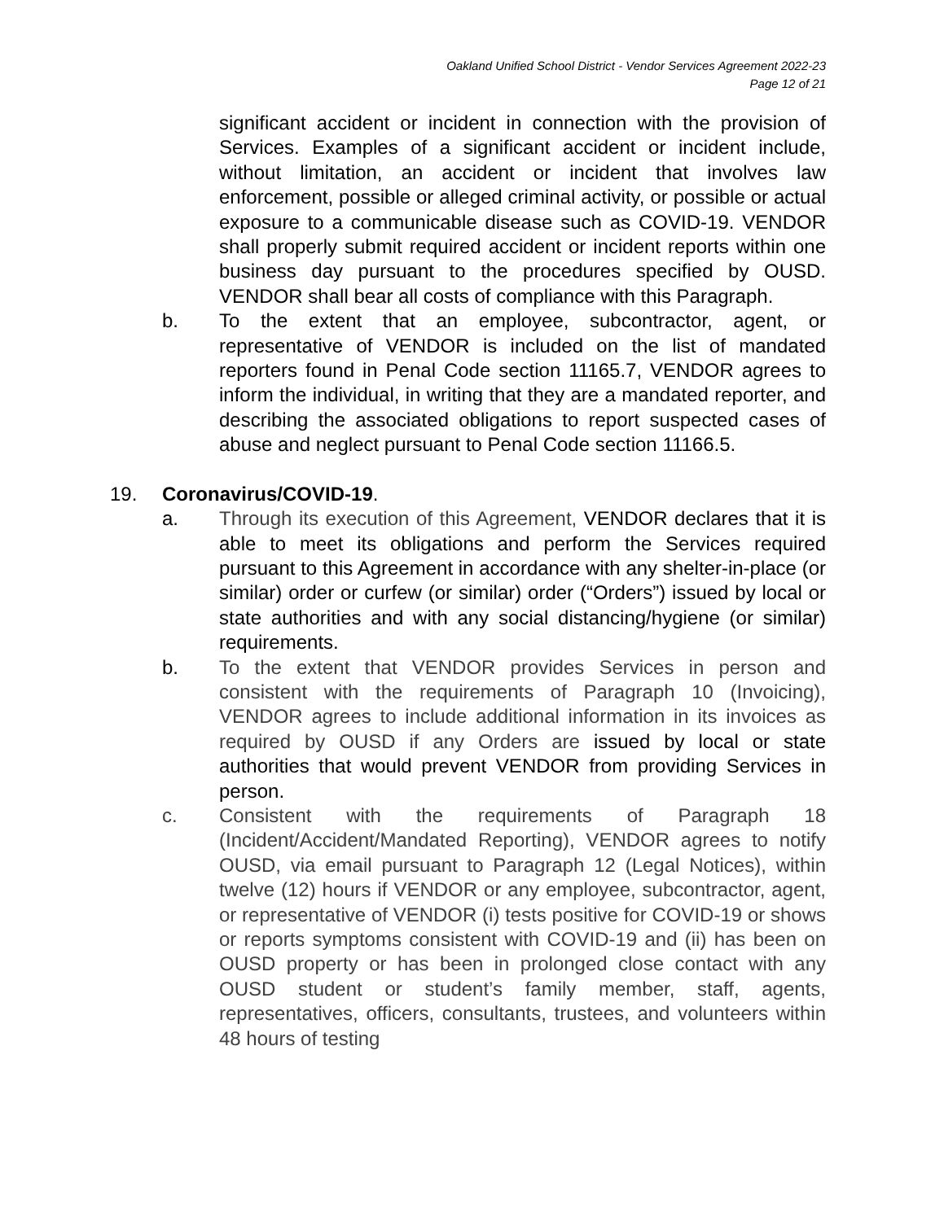Oakland Unified School District - Vendor Services Agreement 2022-23
Page 12 of 21
significant accident or incident in connection with the provision of Services. Examples of a significant accident or incident include, without limitation, an accident or incident that involves law enforcement, possible or alleged criminal activity, or possible or actual exposure to a communicable disease such as COVID-19. VENDOR shall properly submit required accident or incident reports within one business day pursuant to the procedures specified by OUSD. VENDOR shall bear all costs of compliance with this Paragraph.
b. To the extent that an employee, subcontractor, agent, or representative of VENDOR is included on the list of mandated reporters found in Penal Code section 11165.7, VENDOR agrees to inform the individual, in writing that they are a mandated reporter, and describing the associated obligations to report suspected cases of abuse and neglect pursuant to Penal Code section 11166.5.
19. Coronavirus/COVID-19.
a. Through its execution of this Agreement, VENDOR declares that it is able to meet its obligations and perform the Services required pursuant to this Agreement in accordance with any shelter-in-place (or similar) order or curfew (or similar) order (“Orders”) issued by local or state authorities and with any social distancing/hygiene (or similar) requirements.
b. To the extent that VENDOR provides Services in person and consistent with the requirements of Paragraph 10 (Invoicing), VENDOR agrees to include additional information in its invoices as required by OUSD if any Orders are issued by local or state authorities that would prevent VENDOR from providing Services in person.
c. Consistent with the requirements of Paragraph 18 (Incident/Accident/Mandated Reporting), VENDOR agrees to notify OUSD, via email pursuant to Paragraph 12 (Legal Notices), within twelve (12) hours if VENDOR or any employee, subcontractor, agent, or representative of VENDOR (i) tests positive for COVID-19 or shows or reports symptoms consistent with COVID-19 and (ii) has been on OUSD property or has been in prolonged close contact with any OUSD student or student’s family member, staff, agents, representatives, officers, consultants, trustees, and volunteers within 48 hours of testing